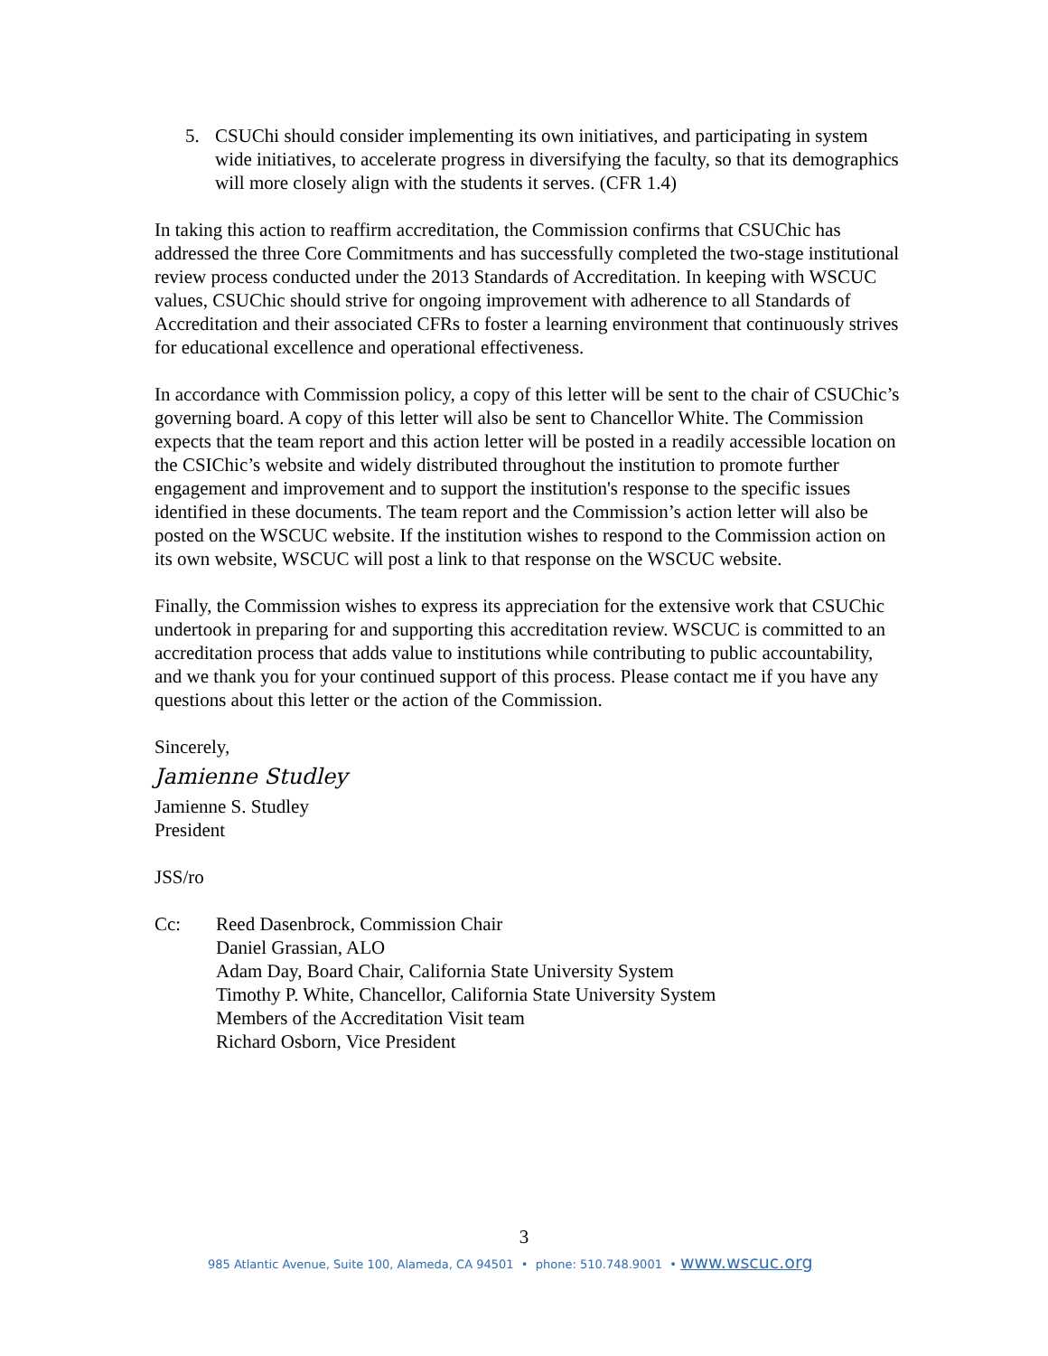5. CSUChi should consider implementing its own initiatives, and participating in system wide initiatives, to accelerate progress in diversifying the faculty, so that its demographics will more closely align with the students it serves. (CFR 1.4)
In taking this action to reaffirm accreditation, the Commission confirms that CSUChic has addressed the three Core Commitments and has successfully completed the two-stage institutional review process conducted under the 2013 Standards of Accreditation. In keeping with WSCUC values, CSUChic should strive for ongoing improvement with adherence to all Standards of Accreditation and their associated CFRs to foster a learning environment that continuously strives for educational excellence and operational effectiveness.
In accordance with Commission policy, a copy of this letter will be sent to the chair of CSUChic’s governing board. A copy of this letter will also be sent to Chancellor White. The Commission expects that the team report and this action letter will be posted in a readily accessible location on the CSIChic’s website and widely distributed throughout the institution to promote further engagement and improvement and to support the institution's response to the specific issues identified in these documents. The team report and the Commission’s action letter will also be posted on the WSCUC website. If the institution wishes to respond to the Commission action on its own website, WSCUC will post a link to that response on the WSCUC website.
Finally, the Commission wishes to express its appreciation for the extensive work that CSUChic undertook in preparing for and supporting this accreditation review. WSCUC is committed to an accreditation process that adds value to institutions while contributing to public accountability, and we thank you for your continued support of this process. Please contact me if you have any questions about this letter or the action of the Commission.
Sincerely,
Jamienne Studley
Jamienne S. Studley
President
JSS/ro
Cc: Reed Dasenbrock, Commission Chair
Daniel Grassian, ALO
Adam Day, Board Chair, California State University System
Timothy P. White, Chancellor, California State University System
Members of the Accreditation Visit team
Richard Osborn, Vice President
3
985 Atlantic Avenue, Suite 100, Alameda, CA 94501 • phone: 510.748.9001 • www.wscuc.org